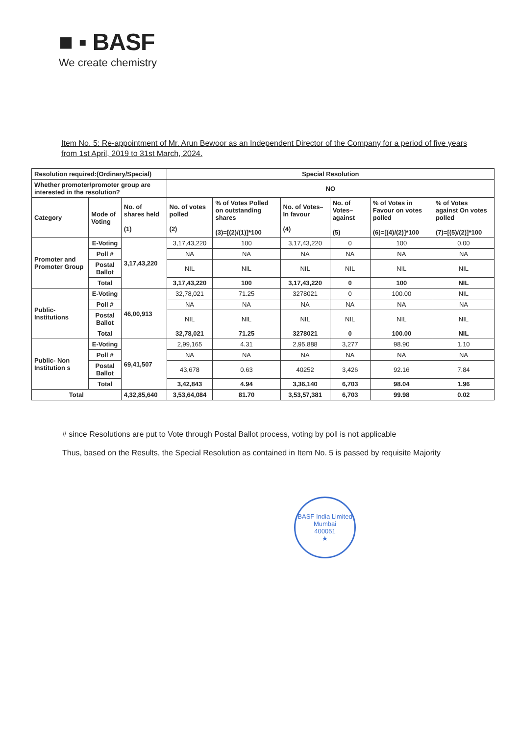■ ▪ BASF
We create chemistry
Item No. 5: Re-appointment of Mr. Arun Bewoor as an Independent Director of the Company for a period of five years from 1st April, 2019 to 31st March, 2024.
| Resolution required:(Ordinary/Special) | | | Special Resolution | | | | | |
| --- | --- | --- | --- | --- | --- | --- | --- | --- |
| Whether promoter/promoter group are interested in the resolution? | | | NO | | | | | |
| Category | Mode of Voting | No. of shares held (1) | No. of votes polled (2) | % of Votes Polled on outstanding shares (3)=[(2)/(1)]*100 | No. of Votes– In favour (4) | No. of Votes– against (5) | % of Votes in Favour on votes polled (6)=[(4)/(2)]*100 | % of Votes against On votes polled (7)=[(5)/(2)]*100 |
| Promoter and Promoter Group | E-Voting | 3,17,43,220 | 3,17,43,220 | 100 | 3,17,43,220 | 0 | 100 | 0.00 |
| | Poll # | | NA | NA | NA | NA | NA | NA |
| | Postal Ballot | | NIL | NIL | NIL | NIL | NIL | NIL |
| | Total | | 3,17,43,220 | 100 | 3,17,43,220 | 0 | 100 | NIL |
| Public- Institutions | E-Voting | 46,00,913 | 32,78,021 | 71.25 | 3278021 | 0 | 100.00 | NIL |
| | Poll # | | NA | NA | NA | NA | NA | NA |
| | Postal Ballot | | NIL | NIL | NIL | NIL | NIL | NIL |
| | Total | | 32,78,021 | 71.25 | 3278021 | 0 | 100.00 | NIL |
| Public- Non Institution s | E-Voting | 69,41,507 | 2,99,165 | 4.31 | 2,95,888 | 3,277 | 98.90 | 1.10 |
| | Poll # | | NA | NA | NA | NA | NA | NA |
| | Postal Ballot | | 43,678 | 0.63 | 40252 | 3,426 | 92.16 | 7.84 |
| | Total | | 3,42,843 | 4.94 | 3,36,140 | 6,703 | 98.04 | 1.96 |
| Total | | 4,32,85,640 | 3,53,64,084 | 81.70 | 3,53,57,381 | 6,703 | 99.98 | 0.02 |
# since Resolutions are put to Vote through Postal Ballot process, voting by poll is not applicable
Thus, based on the Results, the Special Resolution as contained in Item No. 5 is passed by requisite Majority
BASF India Limited
Mumbai
400051
★